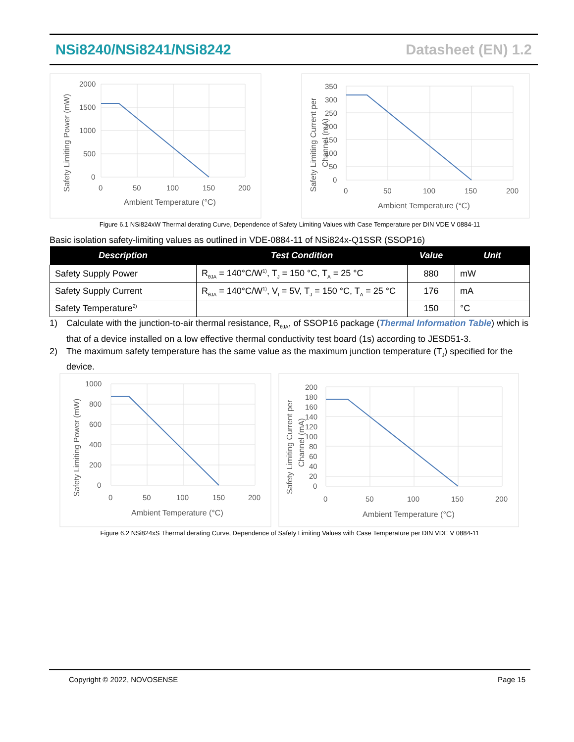NSi8240/NSi8241/NSi8242 Datasheet (EN) 1.2
2000
1500
1000
500
0
0
50
100
150
200
Ambient Temperature (°C)
Safety Limiting Power (mW)
350
300
250
200
150
100
50
0
0
50
100
150
200
Ambient Temperature (°C)
Safety Limiting Current per
Channel (mA)
Figure 6.1 NSi824xW Thermal derating Curve, Dependence of Safety Limiting Values with Case Temperature per DIN VDE V 0884-11
Basic isolation safety-limiting values as outlined in VDE-0884-11 of NSi824x-Q1SSR (SSOP16)
| Description | Test Condition | Value | Unit |
| --- | --- | --- | --- |
| Safety Supply Power | R<sub>θJA</sub> = 140°C/W<sup>1)</sup>, T<sub>J</sub> = 150 °C, T<sub>A</sub> = 25 °C | 880 | mW |
| Safety Supply Current | R<sub>θJA</sub> = 140°C/W<sup>1)</sup>, V<sub>I</sub> = 5V, T<sub>J</sub> = 150 °C, T<sub>A</sub> = 25 °C | 176 | mA |
| Safety Temperature<sup>2)</sup> | | 150 | °C |
1) Calculate with the junction-to-air thermal resistance, R<sub>θJA</sub>, of SSOP16 package (Thermal Information Table) which is that of a device installed on a low effective thermal conductivity test board (1s) according to JESD51-3.
2) The maximum safety temperature has the same value as the maximum junction temperature (T<sub>J</sub>) specified for the device.
1000
800
600
400
200
0
0
50
100
150
200
Ambient Temperature (°C)
Safety Limiting Power (mW)
200
180
160
140
120
100
80
60
40
20
0
0
50
100
150
200
Ambient Temperature (°C)
Safety Limiting Current per
Channel (mA)
Figure 6.2 NSi824xS Thermal derating Curve, Dependence of Safety Limiting Values with Case Temperature per DIN VDE V 0884-11
Copyright © 2022, NOVOSENSE Page 15